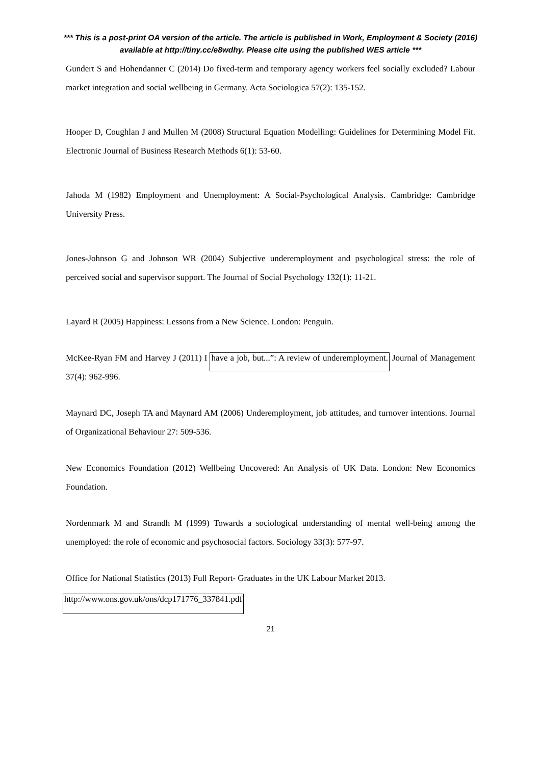*** This is a post-print OA version of the article. The article is published in Work, Employment & Society (2016) available at http://tiny.cc/e8wdhy. Please cite using the published WES article ***
Gundert S and Hohendanner C (2014) Do fixed-term and temporary agency workers feel socially excluded? Labour market integration and social wellbeing in Germany. Acta Sociologica 57(2): 135-152.
Hooper D, Coughlan J and Mullen M (2008) Structural Equation Modelling: Guidelines for Determining Model Fit. Electronic Journal of Business Research Methods 6(1): 53-60.
Jahoda M (1982) Employment and Unemployment: A Social-Psychological Analysis. Cambridge: Cambridge University Press.
Jones-Johnson G and Johnson WR (2004) Subjective underemployment and psychological stress: the role of perceived social and supervisor support. The Journal of Social Psychology 132(1): 11-21.
Layard R (2005) Happiness: Lessons from a New Science. London: Penguin.
McKee-Ryan FM and Harvey J (2011) I have a job, but...”: A review of underemployment. Journal of Management 37(4): 962-996.
Maynard DC, Joseph TA and Maynard AM (2006) Underemployment, job attitudes, and turnover intentions. Journal of Organizational Behaviour 27: 509-536.
New Economics Foundation (2012) Wellbeing Uncovered: An Analysis of UK Data. London: New Economics Foundation.
Nordenmark M and Strandh M (1999) Towards a sociological understanding of mental well-being among the unemployed: the role of economic and psychosocial factors. Sociology 33(3): 577-97.
Office for National Statistics (2013) Full Report- Graduates in the UK Labour Market 2013.
http://www.ons.gov.uk/ons/dcp171776_337841.pdf
21